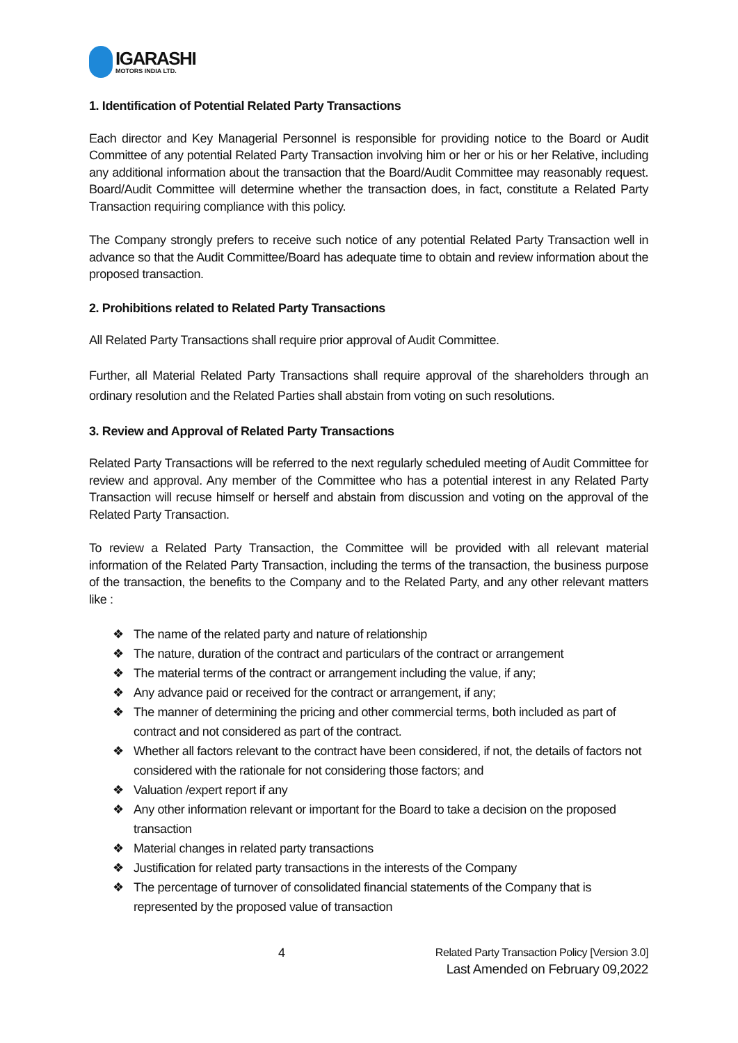IGARASHI
MOTORS INDIA LTD.
1. Identification of Potential Related Party Transactions
Each director and Key Managerial Personnel is responsible for providing notice to the Board or Audit Committee of any potential Related Party Transaction involving him or her or his or her Relative, including any additional information about the transaction that the Board/Audit Committee may reasonably request. Board/Audit Committee will determine whether the transaction does, in fact, constitute a Related Party Transaction requiring compliance with this policy.
The Company strongly prefers to receive such notice of any potential Related Party Transaction well in advance so that the Audit Committee/Board has adequate time to obtain and review information about the proposed transaction.
2. Prohibitions related to Related Party Transactions
All Related Party Transactions shall require prior approval of Audit Committee.
Further, all Material Related Party Transactions shall require approval of the shareholders through an ordinary resolution and the Related Parties shall abstain from voting on such resolutions.
3. Review and Approval of Related Party Transactions
Related Party Transactions will be referred to the next regularly scheduled meeting of Audit Committee for review and approval. Any member of the Committee who has a potential interest in any Related Party Transaction will recuse himself or herself and abstain from discussion and voting on the approval of the Related Party Transaction.
To review a Related Party Transaction, the Committee will be provided with all relevant material information of the Related Party Transaction, including the terms of the transaction, the business purpose of the transaction, the benefits to the Company and to the Related Party, and any other relevant matters like :
❖ The name of the related party and nature of relationship
❖ The nature, duration of the contract and particulars of the contract or arrangement
❖ The material terms of the contract or arrangement including the value, if any;
❖ Any advance paid or received for the contract or arrangement, if any;
❖ The manner of determining the pricing and other commercial terms, both included as part of contract and not considered as part of the contract.
❖ Whether all factors relevant to the contract have been considered, if not, the details of factors not considered with the rationale for not considering those factors; and
❖ Valuation /expert report if any
❖ Any other information relevant or important for the Board to take a decision on the proposed transaction
❖ Material changes in related party transactions
❖ Justification for related party transactions in the interests of the Company
❖ The percentage of turnover of consolidated financial statements of the Company that is represented by the proposed value of transaction
4
Related Party Transaction Policy [Version 3.0]
Last Amended on February 09,2022